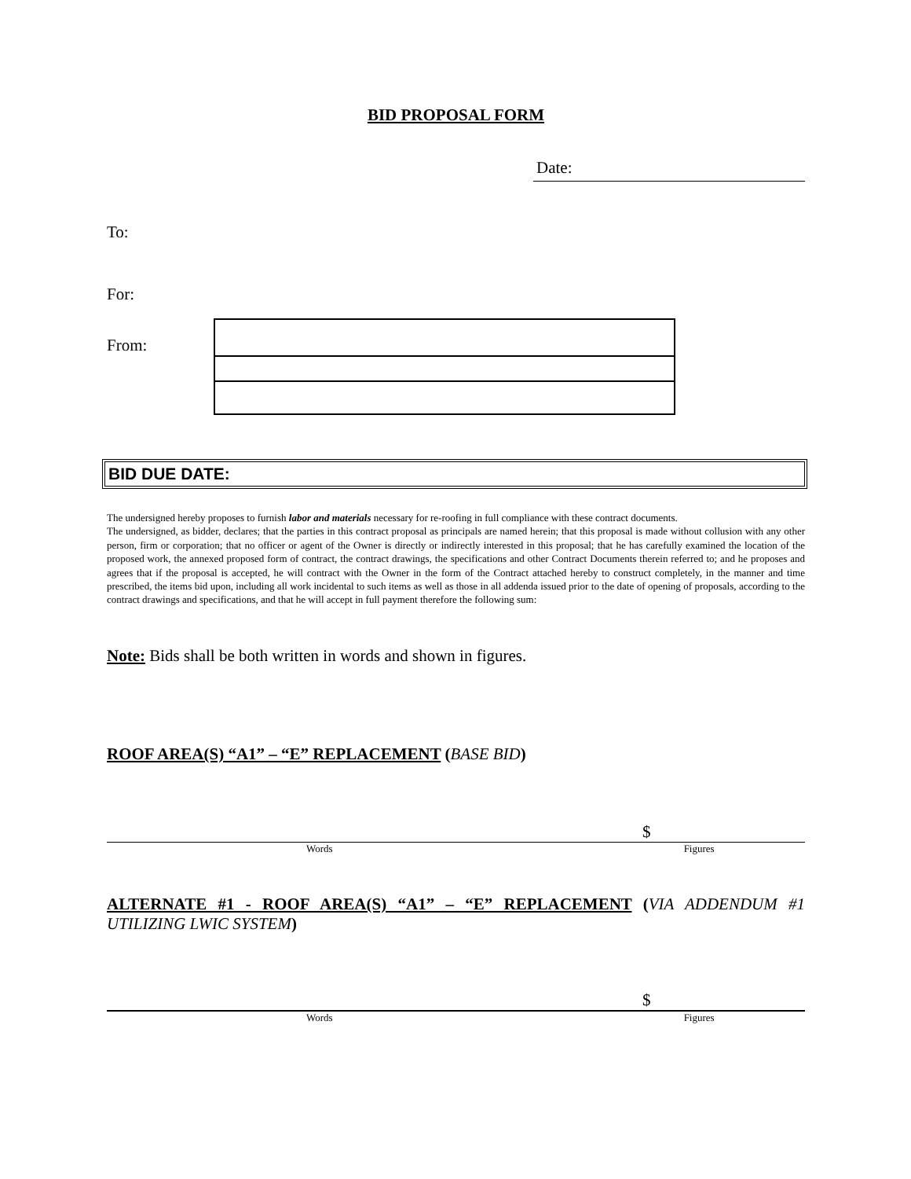BID PROPOSAL FORM
Date:
To:
For:
From:
BID DUE DATE:
The undersigned hereby proposes to furnish labor and materials necessary for re-roofing in full compliance with these contract documents.
The undersigned, as bidder, declares; that the parties in this contract proposal as principals are named herein; that this proposal is made without collusion with any other person, firm or corporation; that no officer or agent of the Owner is directly or indirectly interested in this proposal; that he has carefully examined the location of the proposed work, the annexed proposed form of contract, the contract drawings, the specifications and other Contract Documents therein referred to; and he proposes and agrees that if the proposal is accepted, he will contract with the Owner in the form of the Contract attached hereby to construct completely, in the manner and time prescribed, the items bid upon, including all work incidental to such items as well as those in all addenda issued prior to the date of opening of proposals, according to the contract drawings and specifications, and that he will accept in full payment therefore the following sum:
Note: Bids shall be both written in words and shown in figures.
ROOF AREA(S) “A1” – “E” REPLACEMENT (BASE BID)
$
Words Figures
ALTERNATE #1 - ROOF AREA(S) “A1” – “E” REPLACEMENT (VIA ADDENDUM #1 UTILIZING LWIC SYSTEM)
$
Words Figures